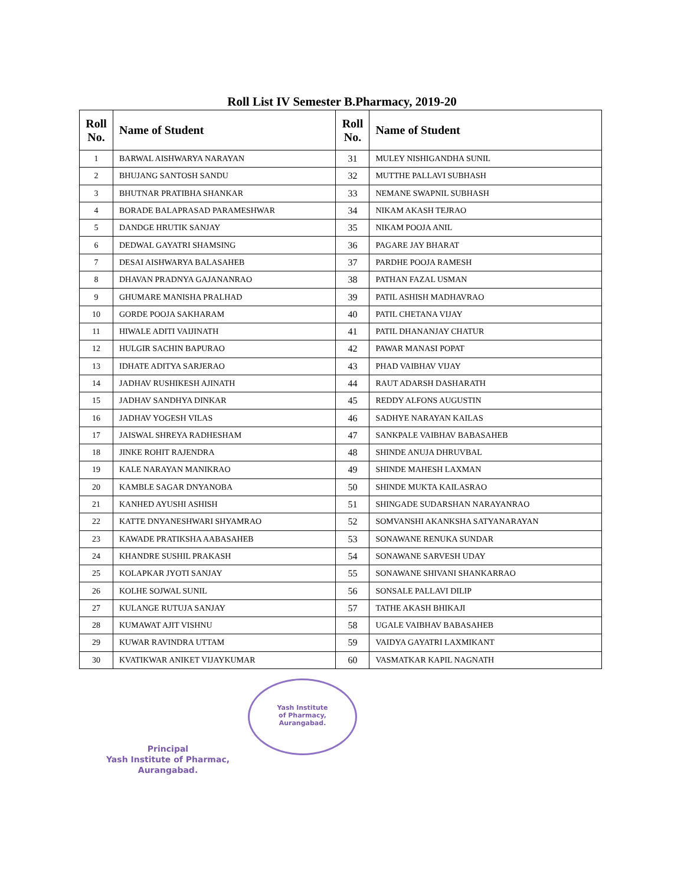Roll List IV Semester B.Pharmacy, 2019-20
| Roll No. | Name of Student | Roll No. | Name of Student |
| --- | --- | --- | --- |
| 1 | BARWAL AISHWARYA NARAYAN | 31 | MULEY NISHIGANDHA SUNIL |
| 2 | BHUJANG SANTOSH SANDU | 32 | MUTTHE PALLAVI SUBHASH |
| 3 | BHUTNAR PRATIBHA SHANKAR | 33 | NEMANE SWAPNIL SUBHASH |
| 4 | BORADE BALAPRASAD PARAMESHWAR | 34 | NIKAM AKASH TEJRAO |
| 5 | DANDGE HRUTIK SANJAY | 35 | NIKAM POOJA ANIL |
| 6 | DEDWAL GAYATRI SHAMSING | 36 | PAGARE JAY BHARAT |
| 7 | DESAI AISHWARYA BALASAHEB | 37 | PARDHE POOJA RAMESH |
| 8 | DHAVAN PRADNYA GAJANANRAO | 38 | PATHAN FAZAL USMAN |
| 9 | GHUMARE MANISHA PRALHAD | 39 | PATIL ASHISH MADHAVRAO |
| 10 | GORDE POOJA SAKHARAM | 40 | PATIL CHETANA VIJAY |
| 11 | HIWALE ADITI VAIJINATH | 41 | PATIL DHANANJAY CHATUR |
| 12 | HULGIR SACHIN BAPURAO | 42 | PAWAR MANASI POPAT |
| 13 | IDHATE ADITYA SARJERAO | 43 | PHAD VAIBHAV VIJAY |
| 14 | JADHAV RUSHIKESH AJINATH | 44 | RAUT ADARSH DASHARATH |
| 15 | JADHAV SANDHYA DINKAR | 45 | REDDY ALFONS AUGUSTIN |
| 16 | JADHAV YOGESH VILAS | 46 | SADHYE NARAYAN KAILAS |
| 17 | JAISWAL SHREYA RADHESHAM | 47 | SANKPALE VAIBHAV BABASAHEB |
| 18 | JINKE ROHIT RAJENDRA | 48 | SHINDE ANUJA DHRUVBAL |
| 19 | KALE NARAYAN MANIKRAO | 49 | SHINDE MAHESH LAXMAN |
| 20 | KAMBLE SAGAR DNYANOBA | 50 | SHINDE MUKTA KAILASRAO |
| 21 | KANHED AYUSHI ASHISH | 51 | SHINGADE SUDARSHAN NARAYANRAO |
| 22 | KATTE DNYANESHWARI SHYAMRAO | 52 | SOMVANSHI AKANKSHA SATYANARAYAN |
| 23 | KAWADE PRATIKSHA AABASAHEB | 53 | SONAWANE RENUKA SUNDAR |
| 24 | KHANDRE SUSHIL PRAKASH | 54 | SONAWANE SARVESH UDAY |
| 25 | KOLAPKAR JYOTI SANJAY | 55 | SONAWANE SHIVANI SHANKARRAO |
| 26 | KOLHE SOJWAL SUNIL | 56 | SONSALE PALLAVI DILIP |
| 27 | KULANGE RUTUJA SANJAY | 57 | TATHE AKASH BHIKAJI |
| 28 | KUMAWAT AJIT VISHNU | 58 | UGALE VAIBHAV BABASAHEB |
| 29 | KUWAR RAVINDRA UTTAM | 59 | VAIDYA GAYATRI LAXMIKANT |
| 30 | KVATIKWAR ANIKET VIJAYKUMAR | 60 | VASMATKAR KAPIL NAGNATH |
Principal
Yash Institute of Pharmac,
Aurangabad.
Yash Institute
of Pharmacy,
Aurangabad.